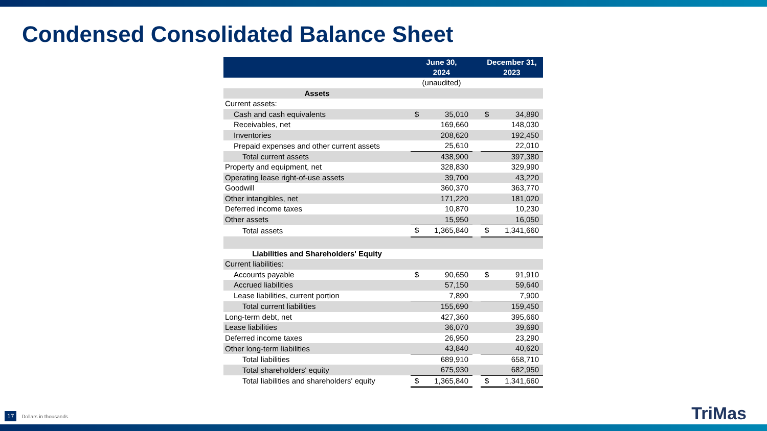Condensed Consolidated Balance Sheet
| | June 30, 2024 | | | December 31, 2023 | |
| --- | --- | --- | --- | --- | --- |
| | (unaudited) | | | | |
| Assets | | | | | |
| Current assets: | | | | | |
| Cash and cash equivalents | $ | 35,010 | | $ | 34,890 |
| Receivables, net | | 169,660 | | | 148,030 |
| Inventories | | 208,620 | | | 192,450 |
| Prepaid expenses and other current assets | | 25,610 | | | 22,010 |
| Total current assets | | 438,900 | | | 397,380 |
| Property and equipment, net | | 328,830 | | | 329,990 |
| Operating lease right-of-use assets | | 39,700 | | | 43,220 |
| Goodwill | | 360,370 | | | 363,770 |
| Other intangibles, net | | 171,220 | | | 181,020 |
| Deferred income taxes | | 10,870 | | | 10,230 |
| Other assets | | 15,950 | | | 16,050 |
| Total assets | $ | 1,365,840 | | $ | 1,341,660 |
| Liabilities and Shareholders' Equity | | | | | |
| Current liabilities: | | | | | |
| Accounts payable | $ | 90,650 | | $ | 91,910 |
| Accrued liabilities | | 57,150 | | | 59,640 |
| Lease liabilities, current portion | | 7,890 | | | 7,900 |
| Total current liabilities | | 155,690 | | | 159,450 |
| Long-term debt, net | | 427,360 | | | 395,660 |
| Lease liabilities | | 36,070 | | | 39,690 |
| Deferred income taxes | | 26,950 | | | 23,290 |
| Other long-term liabilities | | 43,840 | | | 40,620 |
| Total liabilities | | 689,910 | | | 658,710 |
| Total shareholders' equity | | 675,930 | | | 682,950 |
| Total liabilities and shareholders' equity | $ | 1,365,840 | | $ | 1,341,660 |
17 Dollars in thousands. TriMas